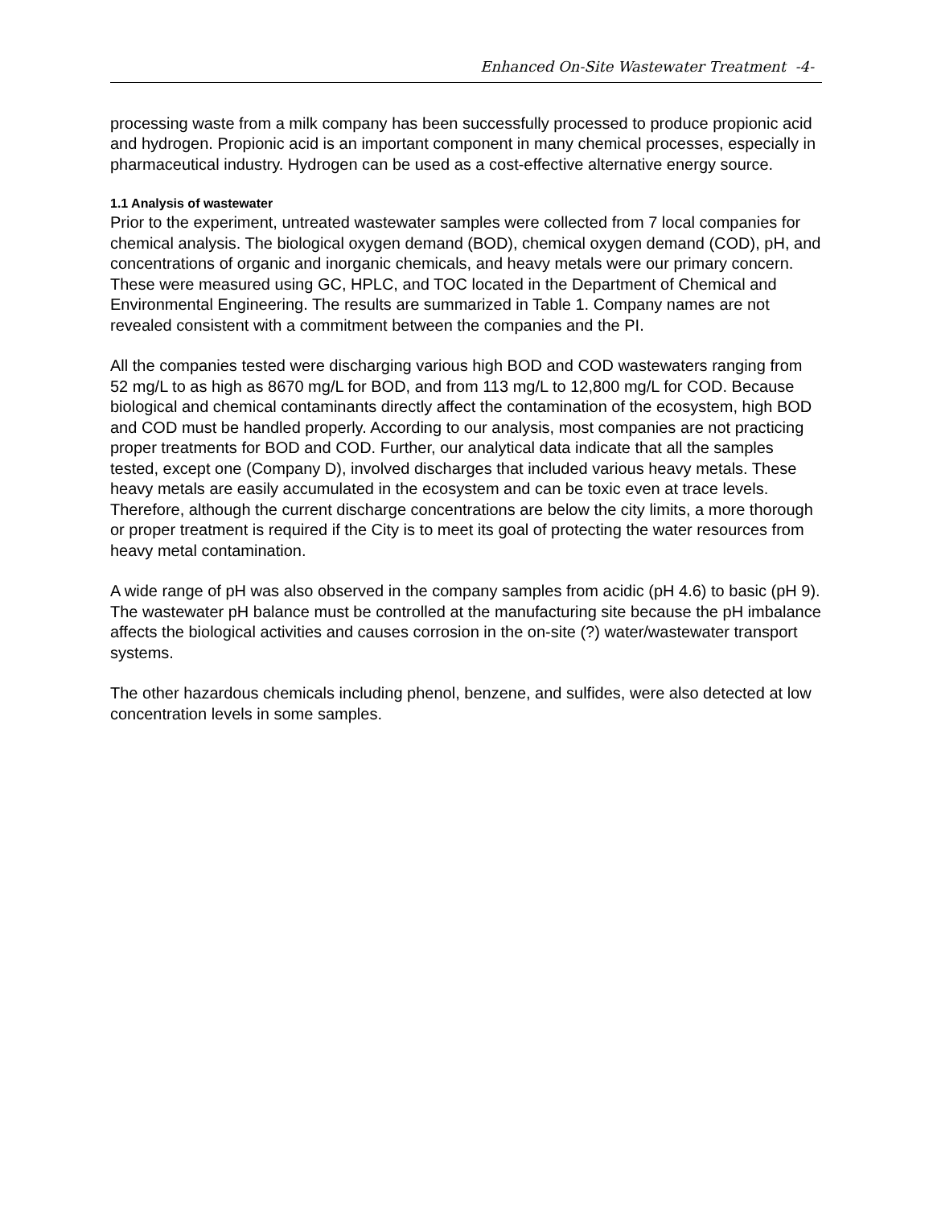Enhanced On-Site Wastewater Treatment -4-
processing waste from a milk company has been successfully processed to produce propionic acid and hydrogen. Propionic acid is an important component in many chemical processes, especially in pharmaceutical industry. Hydrogen can be used as a cost-effective alternative energy source.
1.1 Analysis of wastewater
Prior to the experiment, untreated wastewater samples were collected from 7 local companies for chemical analysis. The biological oxygen demand (BOD), chemical oxygen demand (COD), pH, and concentrations of organic and inorganic chemicals, and heavy metals were our primary concern. These were measured using GC, HPLC, and TOC located in the Department of Chemical and Environmental Engineering. The results are summarized in Table 1. Company names are not revealed consistent with a commitment between the companies and the PI.
All the companies tested were discharging various high BOD and COD wastewaters ranging from 52 mg/L to as high as 8670 mg/L for BOD, and from 113 mg/L to 12,800 mg/L for COD. Because biological and chemical contaminants directly affect the contamination of the ecosystem, high BOD and COD must be handled properly. According to our analysis, most companies are not practicing proper treatments for BOD and COD. Further, our analytical data indicate that all the samples tested, except one (Company D), involved discharges that included various heavy metals. These heavy metals are easily accumulated in the ecosystem and can be toxic even at trace levels. Therefore, although the current discharge concentrations are below the city limits, a more thorough or proper treatment is required if the City is to meet its goal of protecting the water resources from heavy metal contamination.
A wide range of pH was also observed in the company samples from acidic (pH 4.6) to basic (pH 9). The wastewater pH balance must be controlled at the manufacturing site because the pH imbalance affects the biological activities and causes corrosion in the on-site (?) water/wastewater transport systems.
The other hazardous chemicals including phenol, benzene, and sulfides, were also detected at low concentration levels in some samples.